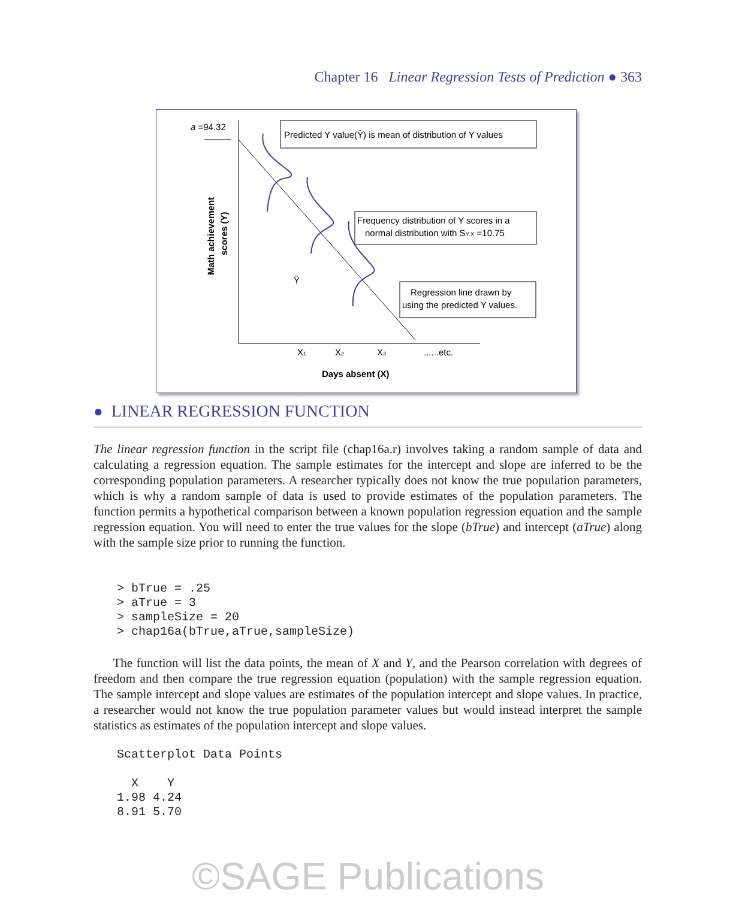Chapter 16 Linear Regression Tests of Prediction ● 363
a =94.32
Predicted Y value(Ŷ) is mean of distribution of Y values
Frequency distribution of Y scores in a
normal distribution with SY.X =10.75
Regression line drawn by
using the predicted Y values.
Ŷ
X1
X2
X3
......etc.
Days absent (X)
Math achievement
scores (Y)
● LINEAR REGRESSION FUNCTION
The linear regression function in the script file (chap16a.r) involves taking a random sample of data and calculating a regression equation. The sample estimates for the intercept and slope are inferred to be the corresponding population parameters. A researcher typically does not know the true population parameters, which is why a random sample of data is used to provide estimates of the population parameters. The function permits a hypothetical comparison between a known population regression equation and the sample regression equation. You will need to enter the true values for the slope (bTrue) and intercept (aTrue) along with the sample size prior to running the function.
> bTrue = .25
> aTrue = 3
> sampleSize = 20
> chap16a(bTrue,aTrue,sampleSize)
The function will list the data points, the mean of X and Y, and the Pearson correlation with degrees of freedom and then compare the true regression equation (population) with the sample regression equation. The sample intercept and slope values are estimates of the population intercept and slope values. In practice, a researcher would not know the true population parameter values but would instead interpret the sample statistics as estimates of the population intercept and slope values.
Scatterplot Data Points

  X    Y
1.98 4.24
8.91 5.70
©SAGE Publications